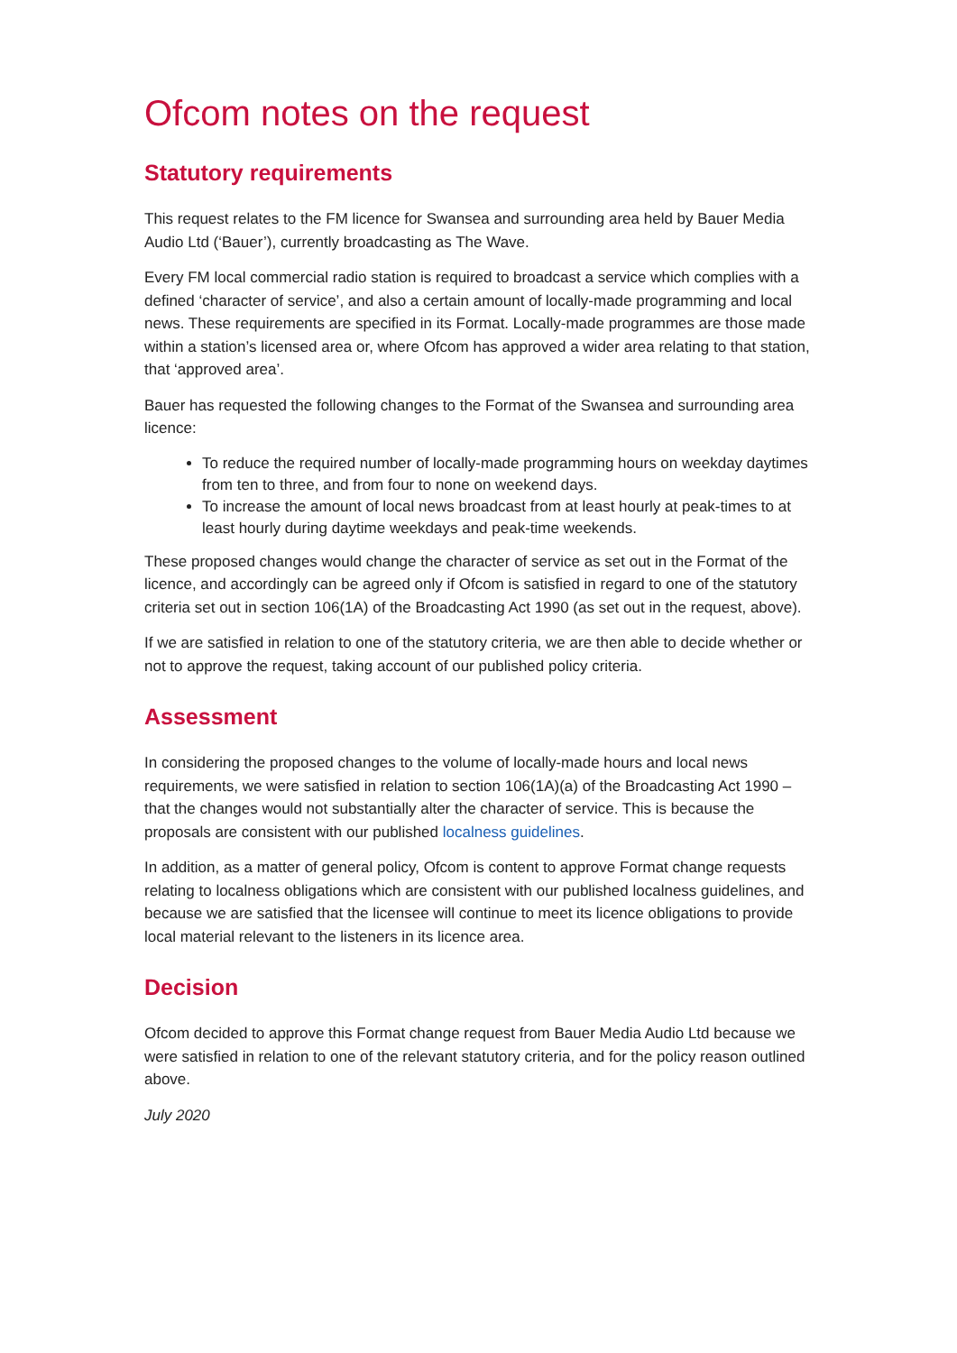Ofcom notes on the request
Statutory requirements
This request relates to the FM licence for Swansea and surrounding area held by Bauer Media Audio Ltd (‘Bauer’), currently broadcasting as The Wave.
Every FM local commercial radio station is required to broadcast a service which complies with a defined ‘character of service’, and also a certain amount of locally-made programming and local news. These requirements are specified in its Format. Locally-made programmes are those made within a station’s licensed area or, where Ofcom has approved a wider area relating to that station, that ‘approved area’.
Bauer has requested the following changes to the Format of the Swansea and surrounding area licence:
To reduce the required number of locally-made programming hours on weekday daytimes from ten to three, and from four to none on weekend days.
To increase the amount of local news broadcast from at least hourly at peak-times to at least hourly during daytime weekdays and peak-time weekends.
These proposed changes would change the character of service as set out in the Format of the licence, and accordingly can be agreed only if Ofcom is satisfied in regard to one of the statutory criteria set out in section 106(1A) of the Broadcasting Act 1990 (as set out in the request, above).
If we are satisfied in relation to one of the statutory criteria, we are then able to decide whether or not to approve the request, taking account of our published policy criteria.
Assessment
In considering the proposed changes to the volume of locally-made hours and local news requirements, we were satisfied in relation to section 106(1A)(a) of the Broadcasting Act 1990 – that the changes would not substantially alter the character of service. This is because the proposals are consistent with our published localness guidelines.
In addition, as a matter of general policy, Ofcom is content to approve Format change requests relating to localness obligations which are consistent with our published localness guidelines, and because we are satisfied that the licensee will continue to meet its licence obligations to provide local material relevant to the listeners in its licence area.
Decision
Ofcom decided to approve this Format change request from Bauer Media Audio Ltd because we were satisfied in relation to one of the relevant statutory criteria, and for the policy reason outlined above.
July 2020